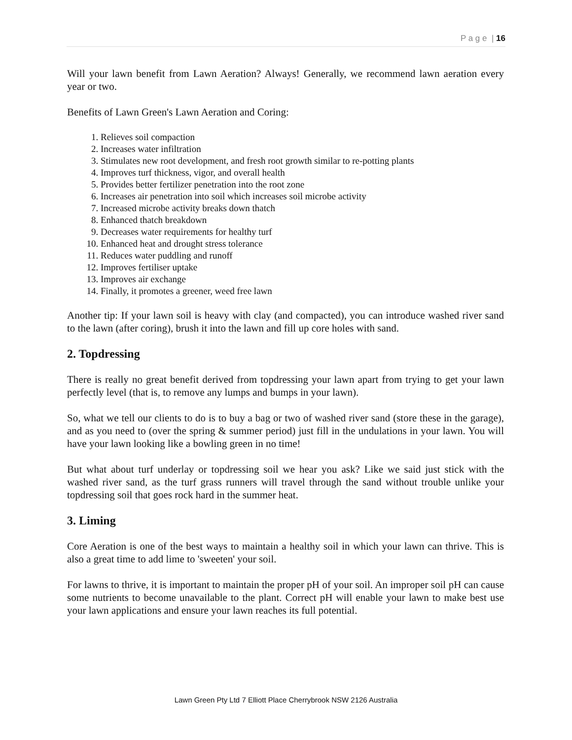P a g e | 16
Will your lawn benefit from Lawn Aeration? Always! Generally, we recommend lawn aeration every year or two.
Benefits of Lawn Green's Lawn Aeration and Coring:
1. Relieves soil compaction
2. Increases water infiltration
3. Stimulates new root development, and fresh root growth similar to re-potting plants
4. Improves turf thickness, vigor, and overall health
5. Provides better fertilizer penetration into the root zone
6. Increases air penetration into soil which increases soil microbe activity
7. Increased microbe activity breaks down thatch
8. Enhanced thatch breakdown
9. Decreases water requirements for healthy turf
10. Enhanced heat and drought stress tolerance
11. Reduces water puddling and runoff
12. Improves fertiliser uptake
13. Improves air exchange
14. Finally, it promotes a greener, weed free lawn
Another tip: If your lawn soil is heavy with clay (and compacted), you can introduce washed river sand to the lawn (after coring), brush it into the lawn and fill up core holes with sand.
2. Topdressing
There is really no great benefit derived from topdressing your lawn apart from trying to get your lawn perfectly level (that is, to remove any lumps and bumps in your lawn).
So, what we tell our clients to do is to buy a bag or two of washed river sand (store these in the garage), and as you need to (over the spring & summer period) just fill in the undulations in your lawn. You will have your lawn looking like a bowling green in no time!
But what about turf underlay or topdressing soil we hear you ask? Like we said just stick with the washed river sand, as the turf grass runners will travel through the sand without trouble unlike your topdressing soil that goes rock hard in the summer heat.
3. Liming
Core Aeration is one of the best ways to maintain a healthy soil in which your lawn can thrive. This is also a great time to add lime to 'sweeten' your soil.
For lawns to thrive, it is important to maintain the proper pH of your soil. An improper soil pH can cause some nutrients to become unavailable to the plant. Correct pH will enable your lawn to make best use your lawn applications and ensure your lawn reaches its full potential.
Lawn Green Pty Ltd 7 Elliott Place Cherrybrook NSW 2126 Australia